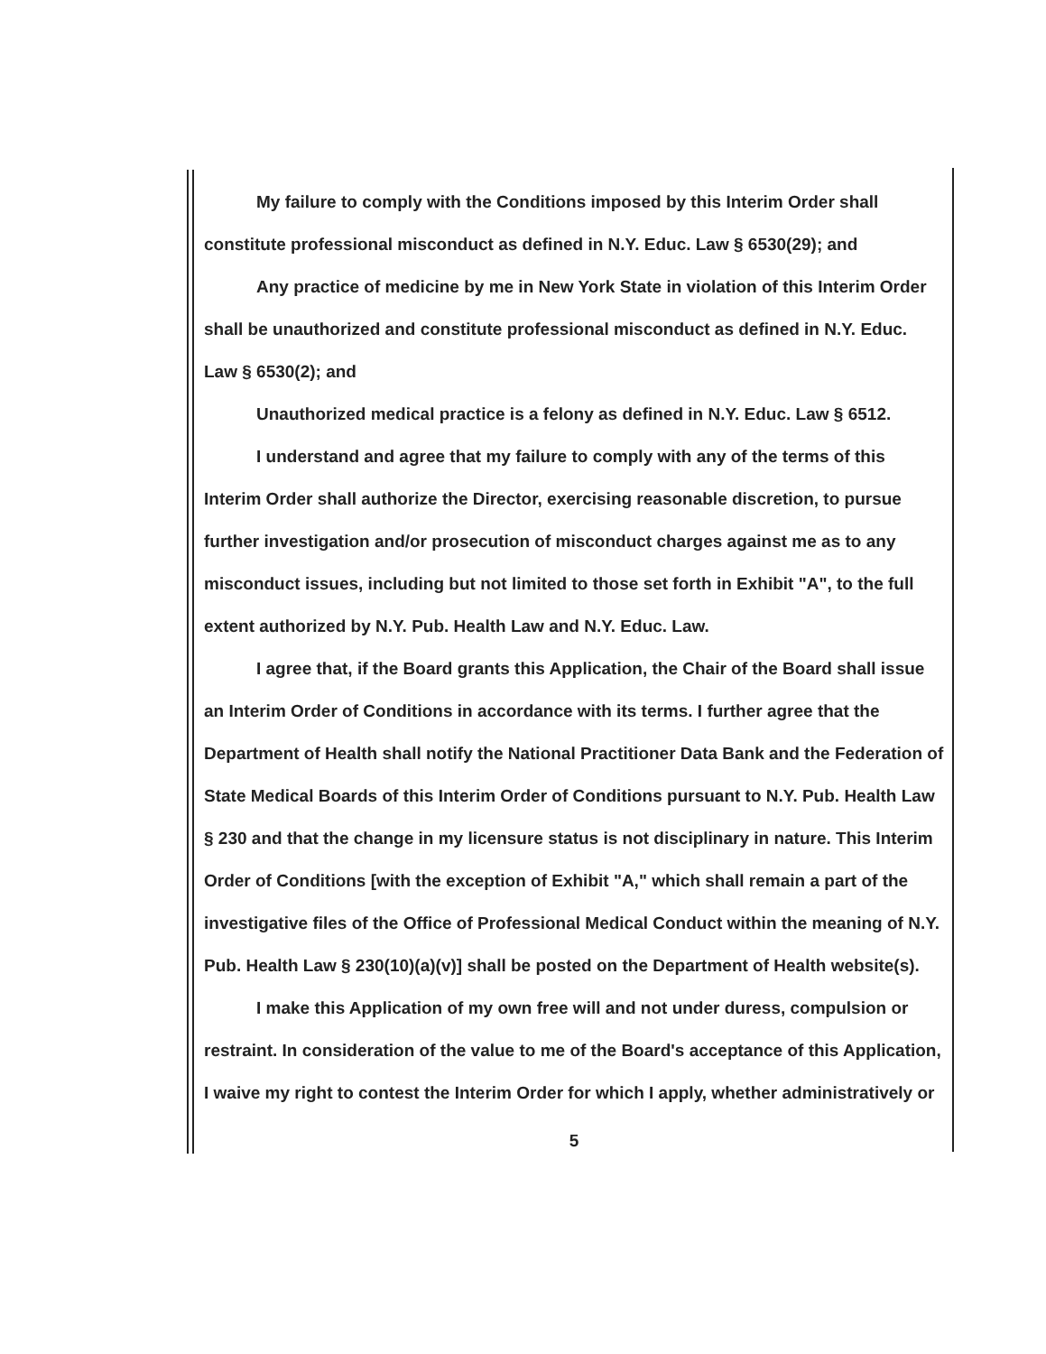My failure to comply with the Conditions imposed by this Interim Order shall constitute professional misconduct as defined in N.Y. Educ. Law § 6530(29); and
Any practice of medicine by me in New York State in violation of this Interim Order shall be unauthorized and constitute professional misconduct as defined in N.Y. Educ. Law § 6530(2); and
Unauthorized medical practice is a felony as defined in N.Y. Educ. Law § 6512.
I understand and agree that my failure to comply with any of the terms of this Interim Order shall authorize the Director, exercising reasonable discretion, to pursue further investigation and/or prosecution of misconduct charges against me as to any misconduct issues, including but not limited to those set forth in Exhibit "A", to the full extent authorized by N.Y. Pub. Health Law and N.Y. Educ. Law.
I agree that, if the Board grants this Application, the Chair of the Board shall issue an Interim Order of Conditions in accordance with its terms. I further agree that the Department of Health shall notify the National Practitioner Data Bank and the Federation of State Medical Boards of this Interim Order of Conditions pursuant to N.Y. Pub. Health Law § 230 and that the change in my licensure status is not disciplinary in nature. This Interim Order of Conditions [with the exception of Exhibit "A," which shall remain a part of the investigative files of the Office of Professional Medical Conduct within the meaning of N.Y. Pub. Health Law § 230(10)(a)(v)] shall be posted on the Department of Health website(s).
I make this Application of my own free will and not under duress, compulsion or restraint. In consideration of the value to me of the Board's acceptance of this Application, I waive my right to contest the Interim Order for which I apply, whether administratively or
5